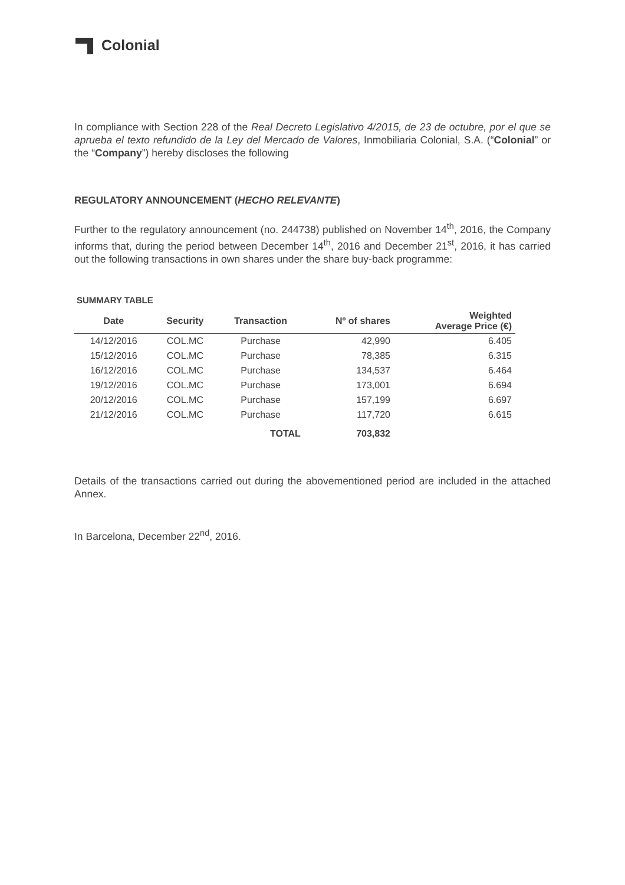Colonial
In compliance with Section 228 of the Real Decreto Legislativo 4/2015, de 23 de octubre, por el que se aprueba el texto refundido de la Ley del Mercado de Valores, Inmobiliaria Colonial, S.A. (“Colonial” or the “Company”) hereby discloses the following
REGULATORY ANNOUNCEMENT (HECHO RELEVANTE)
Further to the regulatory announcement (no. 244738) published on November 14<sup>th</sup>, 2016, the Company informs that, during the period between December 14<sup>th</sup>, 2016 and December 21<sup>st</sup>, 2016, it has carried out the following transactions in own shares under the share buy-back programme:
SUMMARY TABLE
| Date | Security | Transaction | Nº of shares | Weighted Average Price (€) |
| --- | --- | --- | --- | --- |
| 14/12/2016 | COL.MC | Purchase | 42,990 | 6.405 |
| 15/12/2016 | COL.MC | Purchase | 78,385 | 6.315 |
| 16/12/2016 | COL.MC | Purchase | 134,537 | 6.464 |
| 19/12/2016 | COL.MC | Purchase | 173,001 | 6.694 |
| 20/12/2016 | COL.MC | Purchase | 157,199 | 6.697 |
| 21/12/2016 | COL.MC | Purchase | 117,720 | 6.615 |
| | | TOTAL | 703,832 | |
Details of the transactions carried out during the abovementioned period are included in the attached Annex.
In Barcelona, December 22<sup>nd</sup>, 2016.